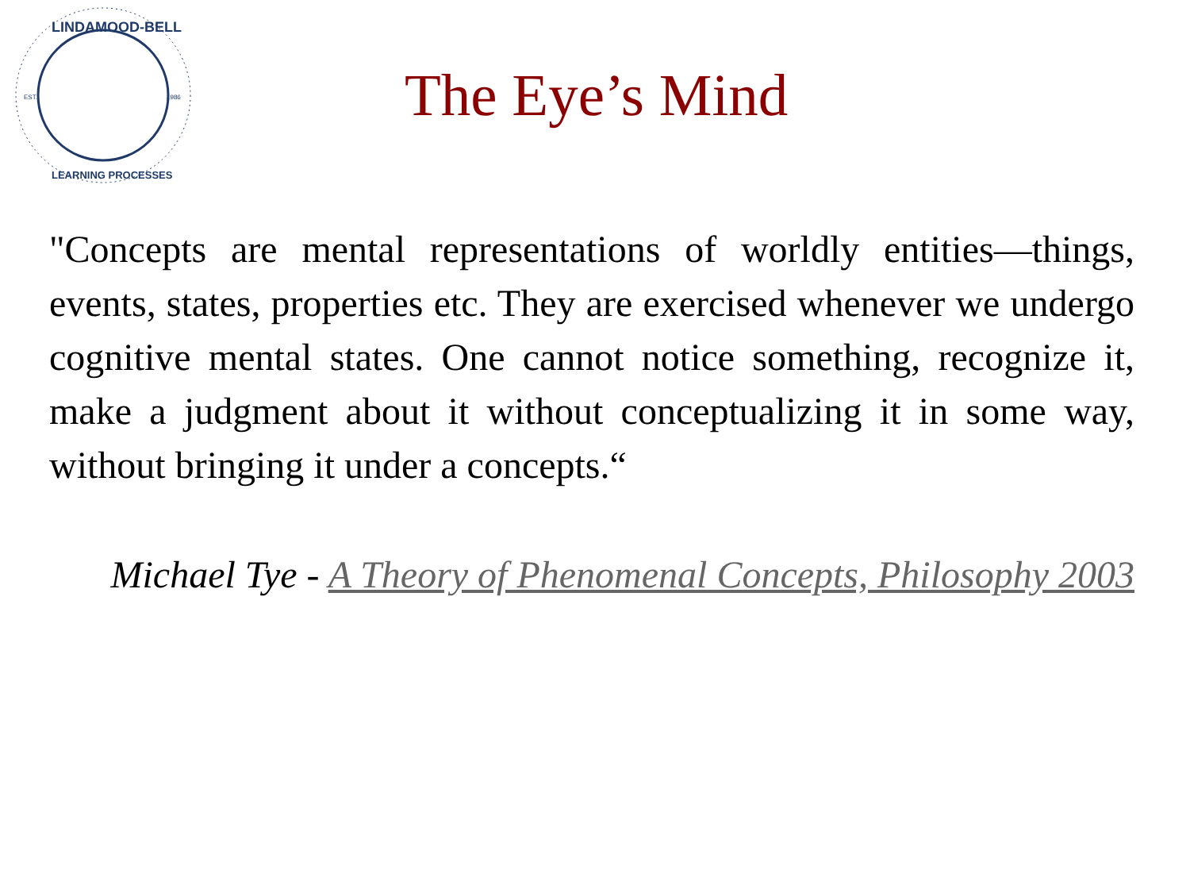EST.
1986
LINDAMOOD-BELL
LEARNING PROCESSES
The Eye’s Mind
"Concepts are mental representations of worldly entities—things, events, states, properties etc. They are exercised whenever we undergo cognitive mental states. One cannot notice something, recognize it, make a judgment about it without conceptualizing it in some way, without bringing it under a concepts.“
Michael Tye - A Theory of Phenomenal Concepts, Philosophy 2003